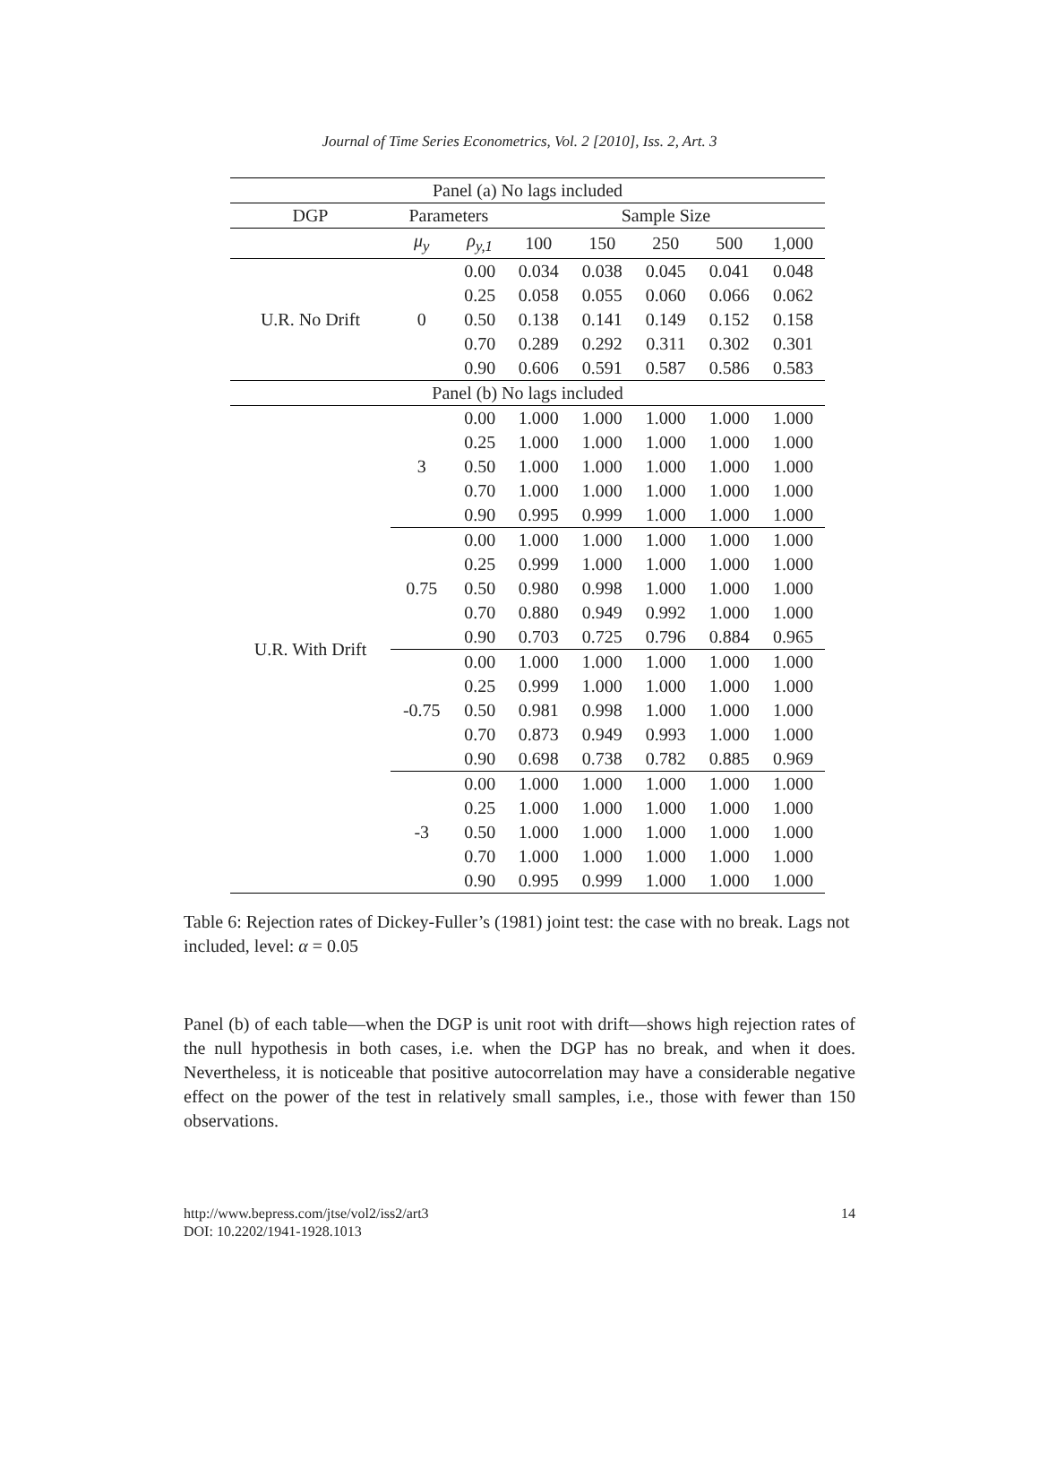Journal of Time Series Econometrics, Vol. 2 [2010], Iss. 2, Art. 3
| Panel (a) No lags included | | | | | | | |
| --- | --- | --- | --- | --- | --- | --- | --- |
| DGP | Parameters | | Sample Size | | | | |
| | μ<sub>y</sub> | ρ<sub>y,1</sub> | 100 | 150 | 250 | 500 | 1,000 |
| U.R. No Drift | 0 | 0.00 | 0.034 | 0.038 | 0.045 | 0.041 | 0.048 |
| | | 0.25 | 0.058 | 0.055 | 0.060 | 0.066 | 0.062 |
| | | 0.50 | 0.138 | 0.141 | 0.149 | 0.152 | 0.158 |
| | | 0.70 | 0.289 | 0.292 | 0.311 | 0.302 | 0.301 |
| | | 0.90 | 0.606 | 0.591 | 0.587 | 0.586 | 0.583 |
| Panel (b) No lags included | | | | | | | |
| U.R. With Drift | 3 | 0.00 | 1.000 | 1.000 | 1.000 | 1.000 | 1.000 |
| | | 0.25 | 1.000 | 1.000 | 1.000 | 1.000 | 1.000 |
| | | 0.50 | 1.000 | 1.000 | 1.000 | 1.000 | 1.000 |
| | | 0.70 | 1.000 | 1.000 | 1.000 | 1.000 | 1.000 |
| | | 0.90 | 0.995 | 0.999 | 1.000 | 1.000 | 1.000 |
| | 0.75 | 0.00 | 1.000 | 1.000 | 1.000 | 1.000 | 1.000 |
| | | 0.25 | 0.999 | 1.000 | 1.000 | 1.000 | 1.000 |
| | | 0.50 | 0.980 | 0.998 | 1.000 | 1.000 | 1.000 |
| | | 0.70 | 0.880 | 0.949 | 0.992 | 1.000 | 1.000 |
| | | 0.90 | 0.703 | 0.725 | 0.796 | 0.884 | 0.965 |
| | -0.75 | 0.00 | 1.000 | 1.000 | 1.000 | 1.000 | 1.000 |
| | | 0.25 | 0.999 | 1.000 | 1.000 | 1.000 | 1.000 |
| | | 0.50 | 0.981 | 0.998 | 1.000 | 1.000 | 1.000 |
| | | 0.70 | 0.873 | 0.949 | 0.993 | 1.000 | 1.000 |
| | | 0.90 | 0.698 | 0.738 | 0.782 | 0.885 | 0.969 |
| | -3 | 0.00 | 1.000 | 1.000 | 1.000 | 1.000 | 1.000 |
| | | 0.25 | 1.000 | 1.000 | 1.000 | 1.000 | 1.000 |
| | | 0.50 | 1.000 | 1.000 | 1.000 | 1.000 | 1.000 |
| | | 0.70 | 1.000 | 1.000 | 1.000 | 1.000 | 1.000 |
| | | 0.90 | 0.995 | 0.999 | 1.000 | 1.000 | 1.000 |
Table 6: Rejection rates of Dickey-Fuller’s (1981) joint test: the case with no break. Lags not included, level: α = 0.05
Panel (b) of each table—when the DGP is unit root with drift—shows high rejection rates of the null hypothesis in both cases, i.e. when the DGP has no break, and when it does. Nevertheless, it is noticeable that positive autocorrelation may have a considerable negative effect on the power of the test in relatively small samples, i.e., those with fewer than 150 observations.
http://www.bepress.com/jtse/vol2/iss2/art3
DOI: 10.2202/1941-1928.1013
14